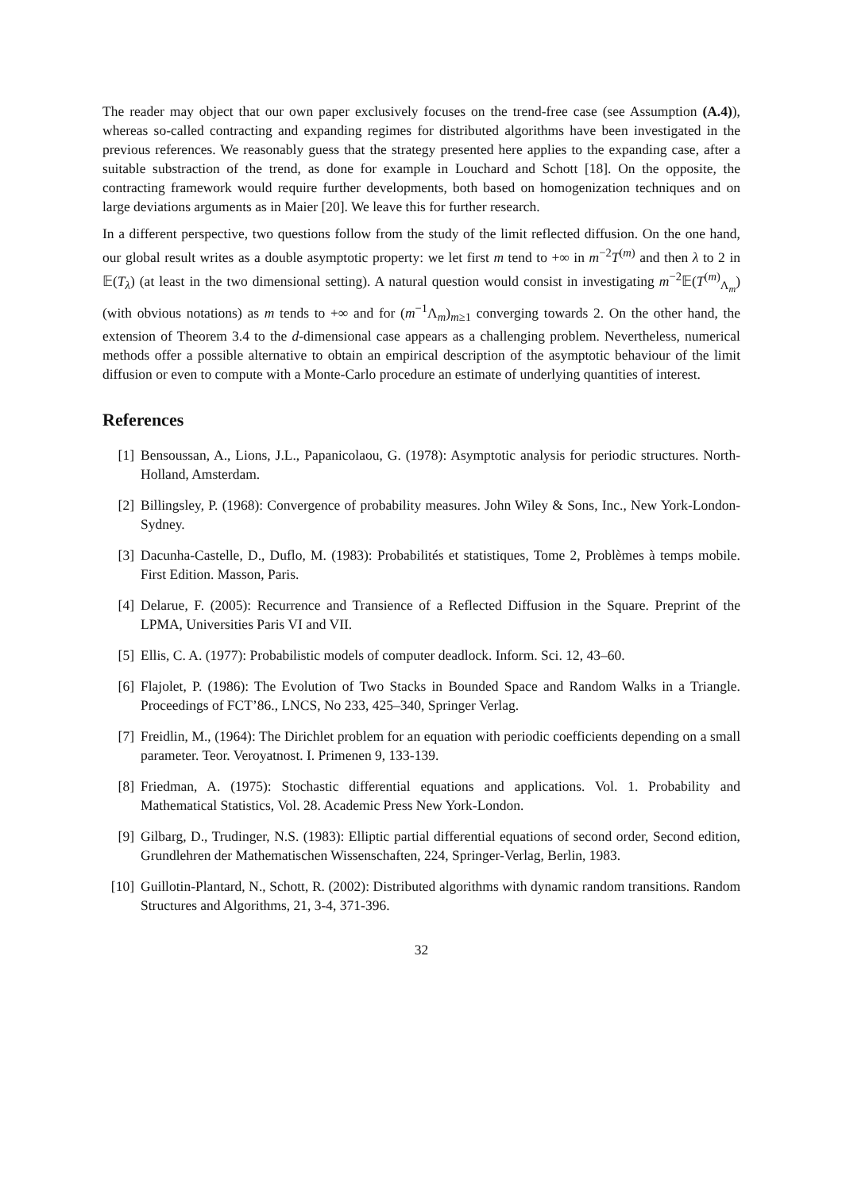The reader may object that our own paper exclusively focuses on the trend-free case (see Assumption (A.4)), whereas so-called contracting and expanding regimes for distributed algorithms have been investigated in the previous references. We reasonably guess that the strategy presented here applies to the expanding case, after a suitable substraction of the trend, as done for example in Louchard and Schott [18]. On the opposite, the contracting framework would require further developments, both based on homogenization techniques and on large deviations arguments as in Maier [20]. We leave this for further research.
In a different perspective, two questions follow from the study of the limit reflected diffusion. On the one hand, our global result writes as a double asymptotic property: we let first m tend to +∞ in m<sup>−2</sup>T<sup>(m)</sup> and then λ to 2 in 𝔼(T<sub>λ</sub>) (at least in the two dimensional setting). A natural question would consist in investigating m<sup>−2</sup>𝔼(T<sup>(m)</sup><sub>Λ<sub>m</sub></sub>) (with obvious notations) as m tends to +∞ and for (m<sup>−1</sup>Λ<sub>m</sub>)<sub>m≥1</sub> converging towards 2. On the other hand, the extension of Theorem 3.4 to the d-dimensional case appears as a challenging problem. Nevertheless, numerical methods offer a possible alternative to obtain an empirical description of the asymptotic behaviour of the limit diffusion or even to compute with a Monte-Carlo procedure an estimate of underlying quantities of interest.
References
[1] Bensoussan, A., Lions, J.L., Papanicolaou, G. (1978): Asymptotic analysis for periodic structures. North-Holland, Amsterdam.
[2] Billingsley, P. (1968): Convergence of probability measures. John Wiley & Sons, Inc., New York-London-Sydney.
[3] Dacunha-Castelle, D., Duflo, M. (1983): Probabilités et statistiques, Tome 2, Problèmes à temps mobile. First Edition. Masson, Paris.
[4] Delarue, F. (2005): Recurrence and Transience of a Reflected Diffusion in the Square. Preprint of the LPMA, Universities Paris VI and VII.
[5] Ellis, C. A. (1977): Probabilistic models of computer deadlock. Inform. Sci. 12, 43–60.
[6] Flajolet, P. (1986): The Evolution of Two Stacks in Bounded Space and Random Walks in a Triangle. Proceedings of FCT’86., LNCS, No 233, 425–340, Springer Verlag.
[7] Freidlin, M., (1964): The Dirichlet problem for an equation with periodic coefficients depending on a small parameter. Teor. Veroyatnost. I. Primenen 9, 133-139.
[8] Friedman, A. (1975): Stochastic differential equations and applications. Vol. 1. Probability and Mathematical Statistics, Vol. 28. Academic Press New York-London.
[9] Gilbarg, D., Trudinger, N.S. (1983): Elliptic partial differential equations of second order, Second edition, Grundlehren der Mathematischen Wissenschaften, 224, Springer-Verlag, Berlin, 1983.
[10] Guillotin-Plantard, N., Schott, R. (2002): Distributed algorithms with dynamic random transitions. Random Structures and Algorithms, 21, 3-4, 371-396.
32